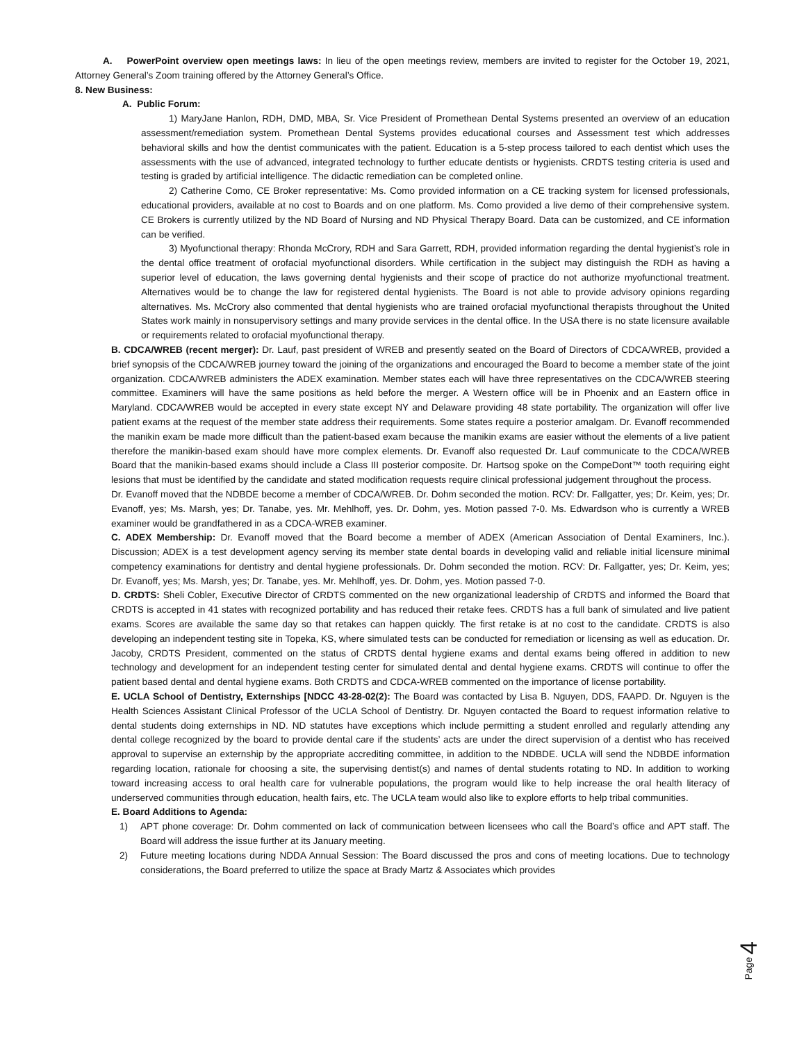A. PowerPoint overview open meetings laws: In lieu of the open meetings review, members are invited to register for the October 19, 2021, Attorney General’s Zoom training offered by the Attorney General’s Office.
8. New Business:
A. Public Forum:
1) MaryJane Hanlon, RDH, DMD, MBA, Sr. Vice President of Promethean Dental Systems presented an overview of an education assessment/remediation system. Promethean Dental Systems provides educational courses and Assessment test which addresses behavioral skills and how the dentist communicates with the patient. Education is a 5-step process tailored to each dentist which uses the assessments with the use of advanced, integrated technology to further educate dentists or hygienists. CRDTS testing criteria is used and testing is graded by artificial intelligence. The didactic remediation can be completed online.
2) Catherine Como, CE Broker representative: Ms. Como provided information on a CE tracking system for licensed professionals, educational providers, available at no cost to Boards and on one platform. Ms. Como provided a live demo of their comprehensive system. CE Brokers is currently utilized by the ND Board of Nursing and ND Physical Therapy Board. Data can be customized, and CE information can be verified.
3) Myofunctional therapy: Rhonda McCrory, RDH and Sara Garrett, RDH, provided information regarding the dental hygienist’s role in the dental office treatment of orofacial myofunctional disorders. While certification in the subject may distinguish the RDH as having a superior level of education, the laws governing dental hygienists and their scope of practice do not authorize myofunctional treatment. Alternatives would be to change the law for registered dental hygienists. The Board is not able to provide advisory opinions regarding alternatives. Ms. McCrory also commented that dental hygienists who are trained orofacial myofunctional therapists throughout the United States work mainly in nonsupervisory settings and many provide services in the dental office. In the USA there is no state licensure available or requirements related to orofacial myofunctional therapy.
B. CDCA/WREB (recent merger): Dr. Lauf, past president of WREB and presently seated on the Board of Directors of CDCA/WREB, provided a brief synopsis of the CDCA/WREB journey toward the joining of the organizations and encouraged the Board to become a member state of the joint organization. CDCA/WREB administers the ADEX examination. Member states each will have three representatives on the CDCA/WREB steering committee. Examiners will have the same positions as held before the merger. A Western office will be in Phoenix and an Eastern office in Maryland. CDCA/WREB would be accepted in every state except NY and Delaware providing 48 state portability. The organization will offer live patient exams at the request of the member state address their requirements. Some states require a posterior amalgam. Dr. Evanoff recommended the manikin exam be made more difficult than the patient-based exam because the manikin exams are easier without the elements of a live patient therefore the manikin-based exam should have more complex elements. Dr. Evanoff also requested Dr. Lauf communicate to the CDCA/WREB Board that the manikin-based exams should include a Class III posterior composite. Dr. Hartsog spoke on the CompeDont™ tooth requiring eight lesions that must be identified by the candidate and stated modification requests require clinical professional judgement throughout the process.
Dr. Evanoff moved that the NDBDE become a member of CDCA/WREB. Dr. Dohm seconded the motion. RCV: Dr. Fallgatter, yes; Dr. Keim, yes; Dr. Evanoff, yes; Ms. Marsh, yes; Dr. Tanabe, yes. Mr. Mehlhoff, yes. Dr. Dohm, yes. Motion passed 7-0. Ms. Edwardson who is currently a WREB examiner would be grandfathered in as a CDCA-WREB examiner.
C. ADEX Membership: Dr. Evanoff moved that the Board become a member of ADEX (American Association of Dental Examiners, Inc.). Discussion; ADEX is a test development agency serving its member state dental boards in developing valid and reliable initial licensure minimal competency examinations for dentistry and dental hygiene professionals. Dr. Dohm seconded the motion. RCV: Dr. Fallgatter, yes; Dr. Keim, yes; Dr. Evanoff, yes; Ms. Marsh, yes; Dr. Tanabe, yes. Mr. Mehlhoff, yes. Dr. Dohm, yes. Motion passed 7-0.
D. CRDTS: Sheli Cobler, Executive Director of CRDTS commented on the new organizational leadership of CRDTS and informed the Board that CRDTS is accepted in 41 states with recognized portability and has reduced their retake fees. CRDTS has a full bank of simulated and live patient exams. Scores are available the same day so that retakes can happen quickly. The first retake is at no cost to the candidate. CRDTS is also developing an independent testing site in Topeka, KS, where simulated tests can be conducted for remediation or licensing as well as education. Dr. Jacoby, CRDTS President, commented on the status of CRDTS dental hygiene exams and dental exams being offered in addition to new technology and development for an independent testing center for simulated dental and dental hygiene exams. CRDTS will continue to offer the patient based dental and dental hygiene exams. Both CRDTS and CDCA-WREB commented on the importance of license portability.
E. UCLA School of Dentistry, Externships [NDCC 43-28-02(2): The Board was contacted by Lisa B. Nguyen, DDS, FAAPD. Dr. Nguyen is the Health Sciences Assistant Clinical Professor of the UCLA School of Dentistry. Dr. Nguyen contacted the Board to request information relative to dental students doing externships in ND. ND statutes have exceptions which include permitting a student enrolled and regularly attending any dental college recognized by the board to provide dental care if the students’ acts are under the direct supervision of a dentist who has received approval to supervise an externship by the appropriate accrediting committee, in addition to the NDBDE. UCLA will send the NDBDE information regarding location, rationale for choosing a site, the supervising dentist(s) and names of dental students rotating to ND. In addition to working toward increasing access to oral health care for vulnerable populations, the program would like to help increase the oral health literacy of underserved communities through education, health fairs, etc. The UCLA team would also like to explore efforts to help tribal communities.
E. Board Additions to Agenda:
1) APT phone coverage: Dr. Dohm commented on lack of communication between licensees who call the Board’s office and APT staff. The Board will address the issue further at its January meeting.
2) Future meeting locations during NDDA Annual Session: The Board discussed the pros and cons of meeting locations. Due to technology considerations, the Board preferred to utilize the space at Brady Martz & Associates which provides
Page 4